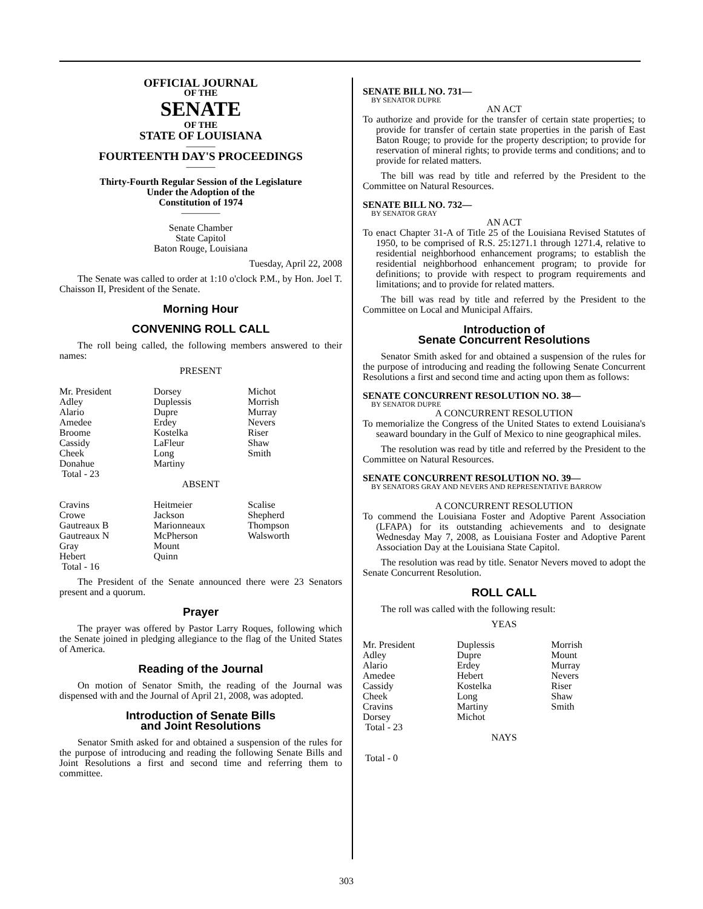OFFICIAL JOURNAL
OF THE
SENATE
OF THE
STATE OF LOUISIANA
———
FOURTEENTH DAY'S PROCEEDINGS
———
Thirty-Fourth Regular Session of the Legislature
Under the Adoption of the
Constitution of 1974
————
Senate Chamber
State Capitol
Baton Rouge, Louisiana
Tuesday, April 22, 2008
The Senate was called to order at 1:10 o'clock P.M., by Hon. Joel T. Chaisson II, President of the Senate.
Morning Hour
CONVENING ROLL CALL
The roll being called, the following members answered to their names:
PRESENT
| Mr. President Adley Alario Amedee Broome Cassidy Cheek Donahue Total - 23 | Dorsey Duplessis Dupre Erdey Kostelka LaFleur Long Martiny | Michot Morrish Murray Nevers Riser Shaw Smith |
ABSENT
| Cravins Crowe Gautreaux B Gautreaux N Gray Hebert Total - 16 | Heitmeier Jackson Marionneaux McPherson Mount Quinn | Scalise Shepherd Thompson Walsworth |
The President of the Senate announced there were 23 Senators present and a quorum.
Prayer
The prayer was offered by Pastor Larry Roques, following which the Senate joined in pledging allegiance to the flag of the United States of America.
Reading of the Journal
On motion of Senator Smith, the reading of the Journal was dispensed with and the Journal of April 21, 2008, was adopted.
Introduction of Senate Bills
and Joint Resolutions
Senator Smith asked for and obtained a suspension of the rules for the purpose of introducing and reading the following Senate Bills and Joint Resolutions a first and second time and referring them to committee.
SENATE BILL NO. 731—
BY SENATOR DUPRE
AN ACT
To authorize and provide for the transfer of certain state properties; to provide for transfer of certain state properties in the parish of East Baton Rouge; to provide for the property description; to provide for reservation of mineral rights; to provide terms and conditions; and to provide for related matters.
The bill was read by title and referred by the President to the Committee on Natural Resources.
SENATE BILL NO. 732—
BY SENATOR GRAY
AN ACT
To enact Chapter 31-A of Title 25 of the Louisiana Revised Statutes of 1950, to be comprised of R.S. 25:1271.1 through 1271.4, relative to residential neighborhood enhancement programs; to establish the residential neighborhood enhancement program; to provide for definitions; to provide with respect to program requirements and limitations; and to provide for related matters.
The bill was read by title and referred by the President to the Committee on Local and Municipal Affairs.
Introduction of
Senate Concurrent Resolutions
Senator Smith asked for and obtained a suspension of the rules for the purpose of introducing and reading the following Senate Concurrent Resolutions a first and second time and acting upon them as follows:
SENATE CONCURRENT RESOLUTION NO. 38—
BY SENATOR DUPRE
A CONCURRENT RESOLUTION
To memorialize the Congress of the United States to extend Louisiana's seaward boundary in the Gulf of Mexico to nine geographical miles.
The resolution was read by title and referred by the President to the Committee on Natural Resources.
SENATE CONCURRENT RESOLUTION NO. 39—
BY SENATORS GRAY AND NEVERS AND REPRESENTATIVE BARROW
A CONCURRENT RESOLUTION
To commend the Louisiana Foster and Adoptive Parent Association (LFAPA) for its outstanding achievements and to designate Wednesday May 7, 2008, as Louisiana Foster and Adoptive Parent Association Day at the Louisiana State Capitol.
The resolution was read by title. Senator Nevers moved to adopt the Senate Concurrent Resolution.
ROLL CALL
The roll was called with the following result:
YEAS
| Mr. President Adley Alario Amedee Cassidy Cheek Cravins Dorsey Total - 23 | Duplessis Dupre Erdey Hebert Kostelka Long Martiny Michot | Morrish Mount Murray Nevers Riser Shaw Smith |
NAYS
Total - 0
303